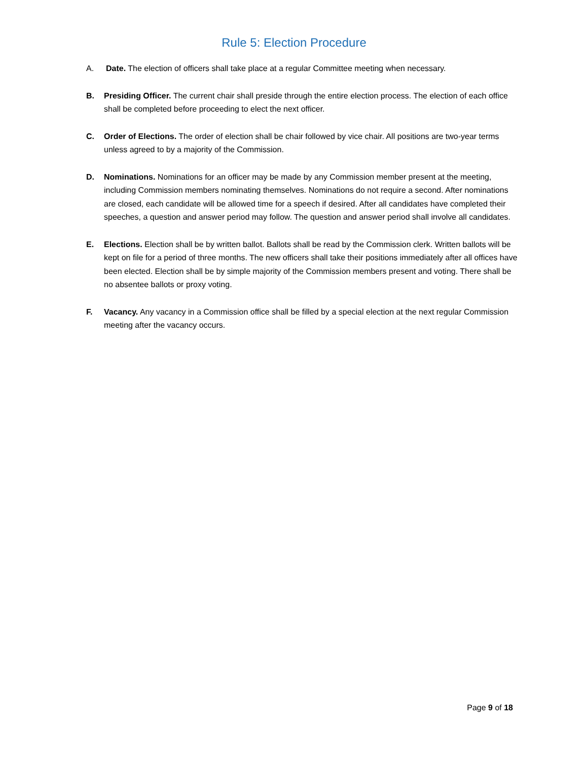Rule 5: Election Procedure
A. Date. The election of officers shall take place at a regular Committee meeting when necessary.
B. Presiding Officer. The current chair shall preside through the entire election process. The election of each office shall be completed before proceeding to elect the next officer.
C. Order of Elections. The order of election shall be chair followed by vice chair. All positions are two-year terms unless agreed to by a majority of the Commission.
D. Nominations. Nominations for an officer may be made by any Commission member present at the meeting, including Commission members nominating themselves. Nominations do not require a second. After nominations are closed, each candidate will be allowed time for a speech if desired. After all candidates have completed their speeches, a question and answer period may follow. The question and answer period shall involve all candidates.
E. Elections. Election shall be by written ballot. Ballots shall be read by the Commission clerk. Written ballots will be kept on file for a period of three months. The new officers shall take their positions immediately after all offices have been elected. Election shall be by simple majority of the Commission members present and voting. There shall be no absentee ballots or proxy voting.
F. Vacancy. Any vacancy in a Commission office shall be filled by a special election at the next regular Commission meeting after the vacancy occurs.
Page 9 of 18